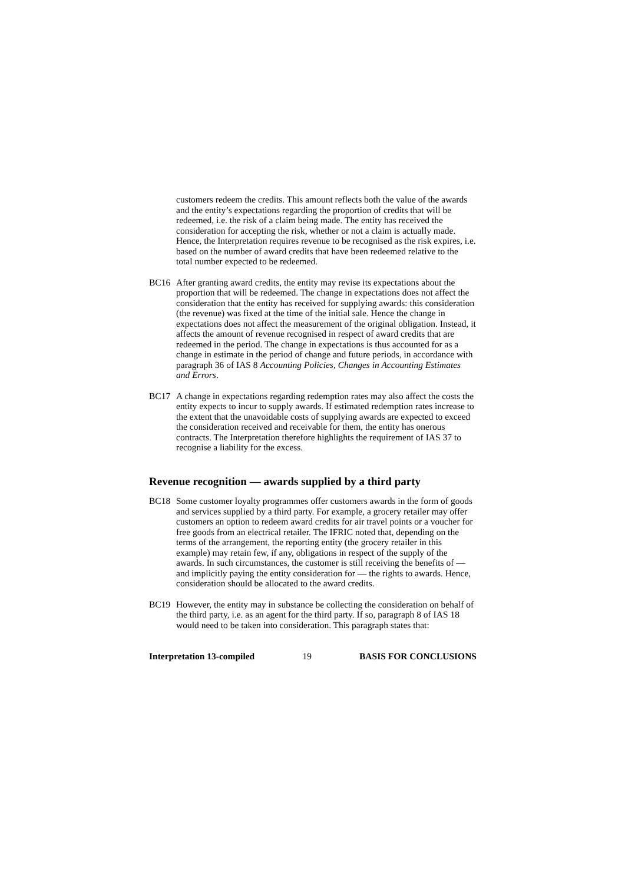customers redeem the credits. This amount reflects both the value of the awards and the entity’s expectations regarding the proportion of credits that will be redeemed, i.e. the risk of a claim being made. The entity has received the consideration for accepting the risk, whether or not a claim is actually made. Hence, the Interpretation requires revenue to be recognised as the risk expires, i.e. based on the number of award credits that have been redeemed relative to the total number expected to be redeemed.
BC16 After granting award credits, the entity may revise its expectations about the proportion that will be redeemed. The change in expectations does not affect the consideration that the entity has received for supplying awards: this consideration (the revenue) was fixed at the time of the initial sale. Hence the change in expectations does not affect the measurement of the original obligation. Instead, it affects the amount of revenue recognised in respect of award credits that are redeemed in the period. The change in expectations is thus accounted for as a change in estimate in the period of change and future periods, in accordance with paragraph 36 of IAS 8 Accounting Policies, Changes in Accounting Estimates and Errors.
BC17 A change in expectations regarding redemption rates may also affect the costs the entity expects to incur to supply awards. If estimated redemption rates increase to the extent that the unavoidable costs of supplying awards are expected to exceed the consideration received and receivable for them, the entity has onerous contracts. The Interpretation therefore highlights the requirement of IAS 37 to recognise a liability for the excess.
Revenue recognition — awards supplied by a third party
BC18 Some customer loyalty programmes offer customers awards in the form of goods and services supplied by a third party. For example, a grocery retailer may offer customers an option to redeem award credits for air travel points or a voucher for free goods from an electrical retailer. The IFRIC noted that, depending on the terms of the arrangement, the reporting entity (the grocery retailer in this example) may retain few, if any, obligations in respect of the supply of the awards. In such circumstances, the customer is still receiving the benefits of — and implicitly paying the entity consideration for — the rights to awards. Hence, consideration should be allocated to the award credits.
BC19 However, the entity may in substance be collecting the consideration on behalf of the third party, i.e. as an agent for the third party. If so, paragraph 8 of IAS 18 would need to be taken into consideration. This paragraph states that:
Interpretation 13-compiled 19 BASIS FOR CONCLUSIONS